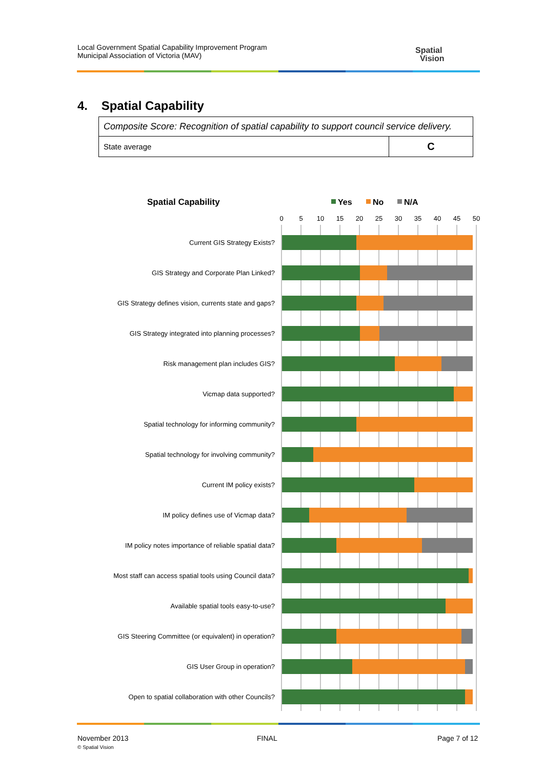Local Government Spatial Capability Improvement Program
Municipal Association of Victoria (MAV)
Spatial
Vision
4. Spatial Capability
| Composite Score: Recognition of spatial capability to support council service delivery. | |
| State average | C |
Spatial Capability
Yes
No
N/A
0
5
10
15
20
25
30
35
40
45
50
Current GIS Strategy Exists?
GIS Strategy and Corporate Plan Linked?
GIS Strategy defines vision, currents state and gaps?
GIS Strategy integrated into planning processes?
Risk management plan includes GIS?
Vicmap data supported?
Spatial technology for informing community?
Spatial technology for involving community?
Current IM policy exists?
IM policy defines use of Vicmap data?
IM policy notes importance of reliable spatial data?
Most staff can access spatial tools using Council data?
Available spatial tools easy-to-use?
GIS Steering Committee (or equivalent) in operation?
GIS User Group in operation?
Open to spatial collaboration with other Councils?
November 2013
© Spatial Vision
FINAL Page 7 of 12